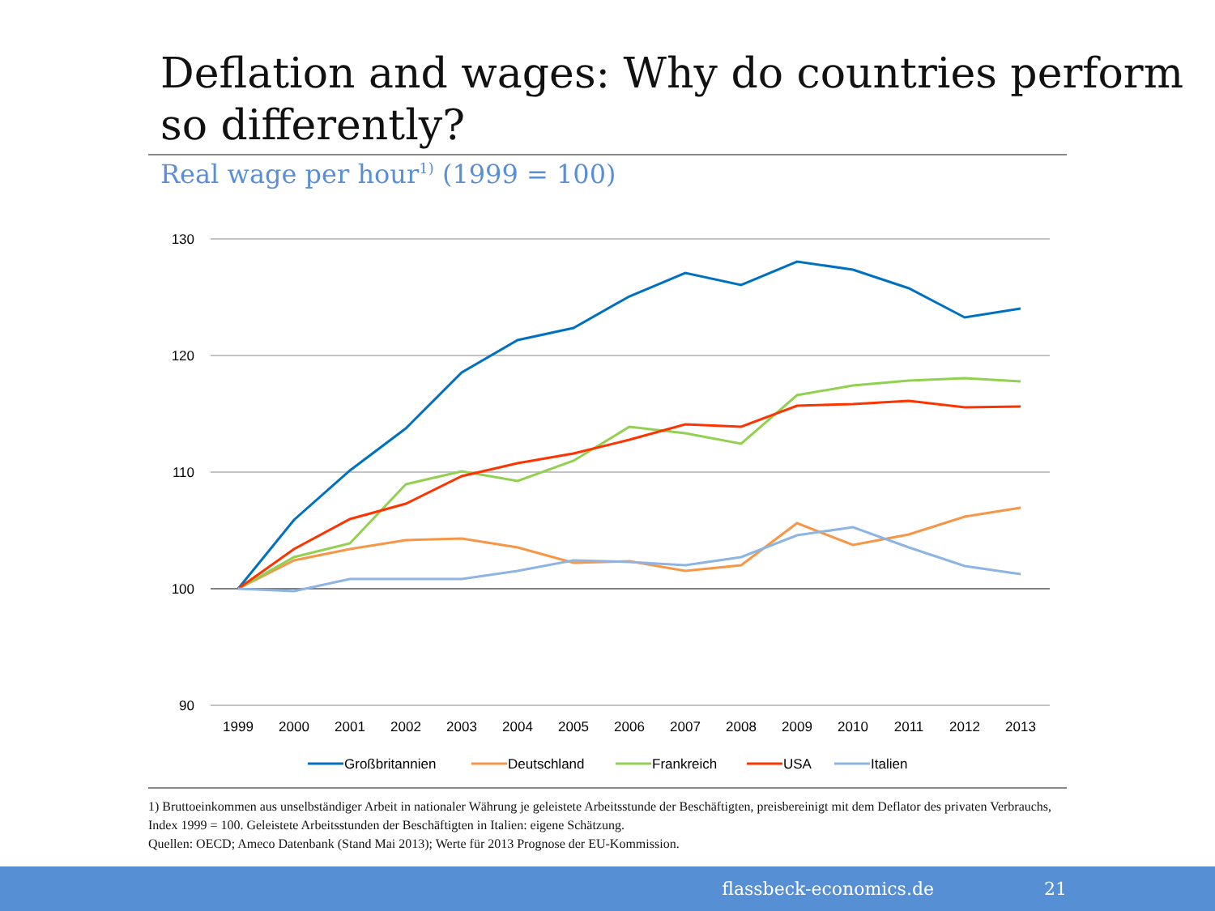Deflation and wages: Why do countries perform so differently?
Real wage per hour<sup>1)</sup> (1999 = 100)
130
120
110
100
90
1999
2000
2001
2002
2003
2004
2005
2006
2007
2008
2009
2010
2011
2012
2013
Großbritannien
Deutschland
Frankreich
USA
Italien
1) Bruttoeinkommen aus unselbständiger Arbeit in nationaler Währung je geleistete Arbeitsstunde der Beschäftigten, preisbereinigt mit dem Deflator des privaten Verbrauchs, Index 1999 = 100. Geleistete Arbeitsstunden der Beschäftigten in Italien: eigene Schätzung.
Quellen: OECD; Ameco Datenbank (Stand Mai 2013); Werte für 2013 Prognose der EU-Kommission.
flassbeck-economics.de 21